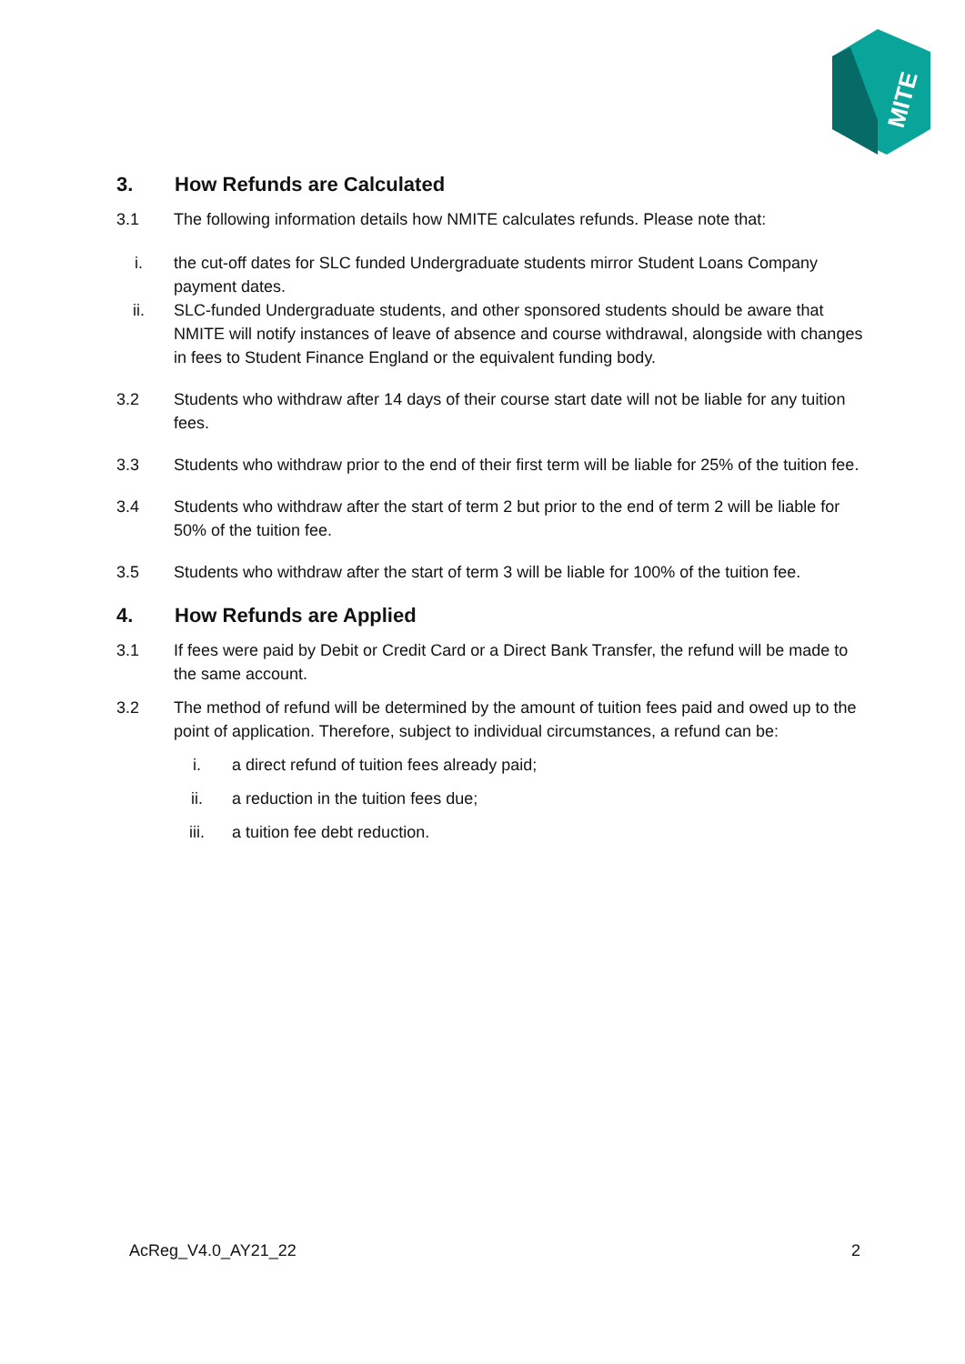MITE
3. How Refunds are Calculated
3.1 The following information details how NMITE calculates refunds. Please note that:
i. the cut-off dates for SLC funded Undergraduate students mirror Student Loans Company payment dates.
ii. SLC-funded Undergraduate students, and other sponsored students should be aware that NMITE will notify instances of leave of absence and course withdrawal, alongside with changes in fees to Student Finance England or the equivalent funding body.
3.2 Students who withdraw after 14 days of their course start date will not be liable for any tuition fees.
3.3 Students who withdraw prior to the end of their first term will be liable for 25% of the tuition fee.
3.4 Students who withdraw after the start of term 2 but prior to the end of term 2 will be liable for 50% of the tuition fee.
3.5 Students who withdraw after the start of term 3 will be liable for 100% of the tuition fee.
4. How Refunds are Applied
3.1 If fees were paid by Debit or Credit Card or a Direct Bank Transfer, the refund will be made to the same account.
3.2 The method of refund will be determined by the amount of tuition fees paid and owed up to the point of application. Therefore, subject to individual circumstances, a refund can be:
i. a direct refund of tuition fees already paid;
ii. a reduction in the tuition fees due;
iii. a tuition fee debt reduction.
AcReg_V4.0_AY21_22 2